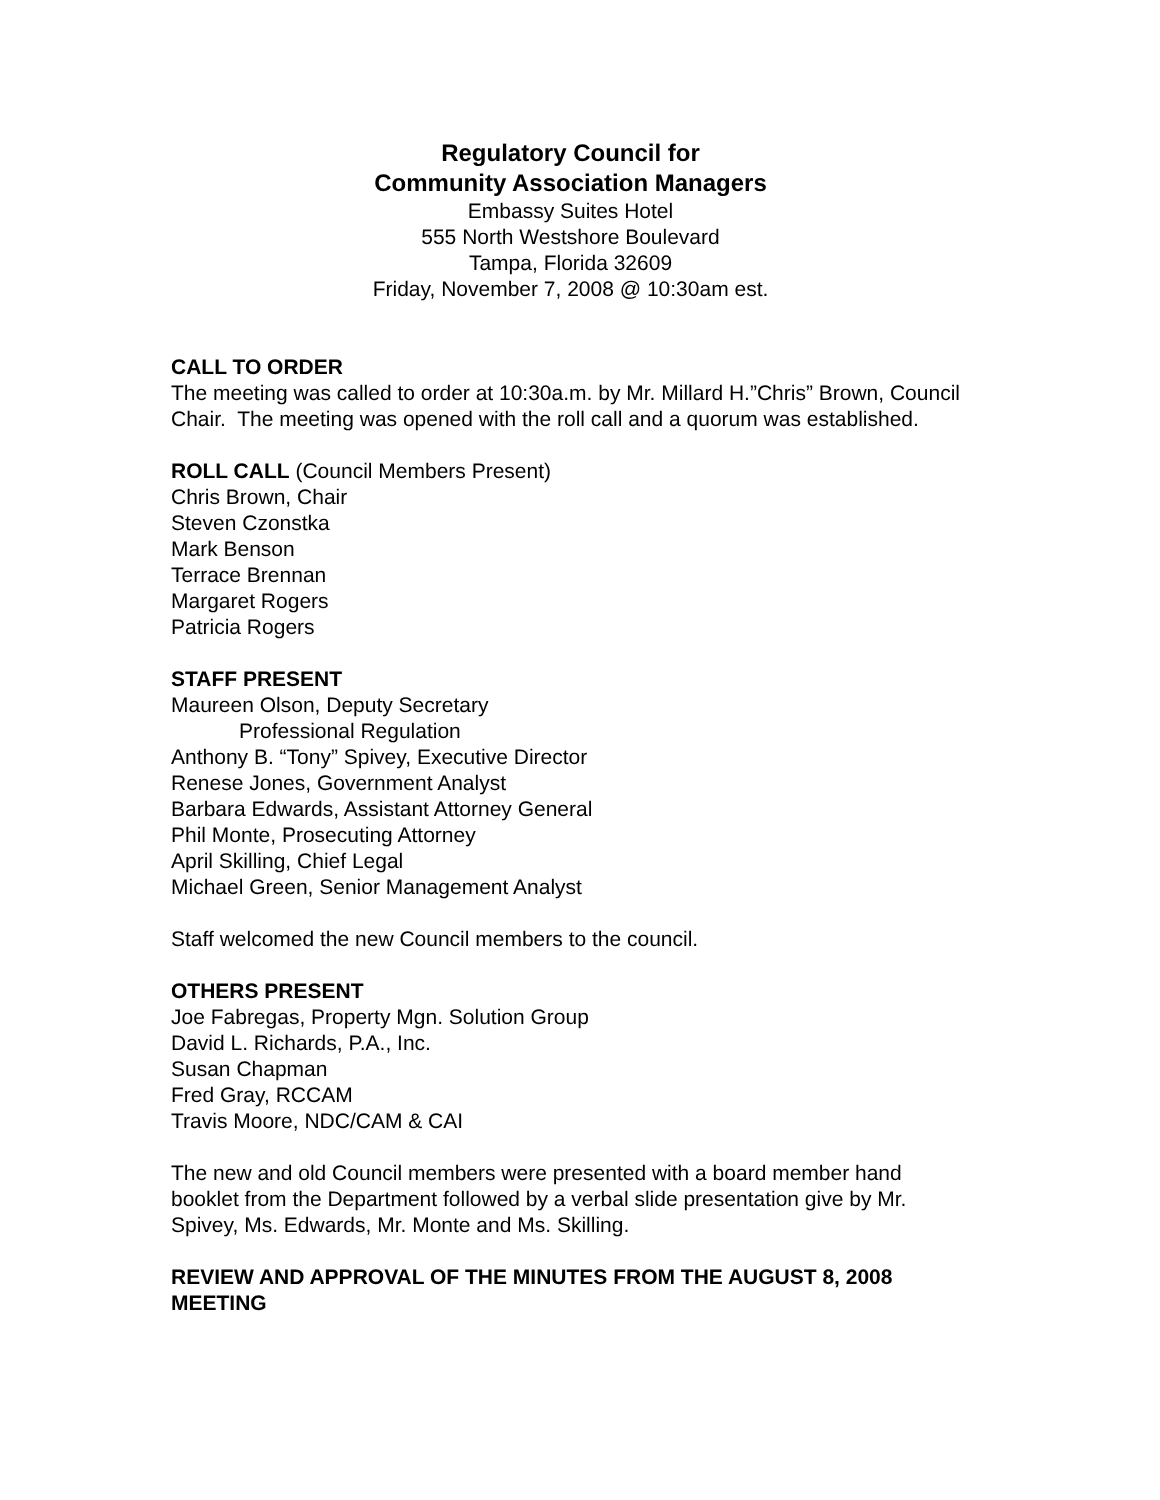Regulatory Council for
Community Association Managers
Embassy Suites Hotel
555 North Westshore Boulevard
Tampa, Florida 32609
Friday, November 7, 2008 @ 10:30am est.
CALL TO ORDER
The meeting was called to order at 10:30a.m. by Mr. Millard H.”Chris” Brown, Council Chair. The meeting was opened with the roll call and a quorum was established.
ROLL CALL (Council Members Present)
Chris Brown, Chair
Steven Czonstka
Mark Benson
Terrace Brennan
Margaret Rogers
Patricia Rogers
STAFF PRESENT
Maureen Olson, Deputy Secretary
Professional Regulation
Anthony B. “Tony” Spivey, Executive Director
Renese Jones, Government Analyst
Barbara Edwards, Assistant Attorney General
Phil Monte, Prosecuting Attorney
April Skilling, Chief Legal
Michael Green, Senior Management Analyst
Staff welcomed the new Council members to the council.
OTHERS PRESENT
Joe Fabregas, Property Mgn. Solution Group
David L. Richards, P.A., Inc.
Susan Chapman
Fred Gray, RCCAM
Travis Moore, NDC/CAM & CAI
The new and old Council members were presented with a board member hand booklet from the Department followed by a verbal slide presentation give by Mr. Spivey, Ms. Edwards, Mr. Monte and Ms. Skilling.
REVIEW AND APPROVAL OF THE MINUTES FROM THE AUGUST 8, 2008 MEETING